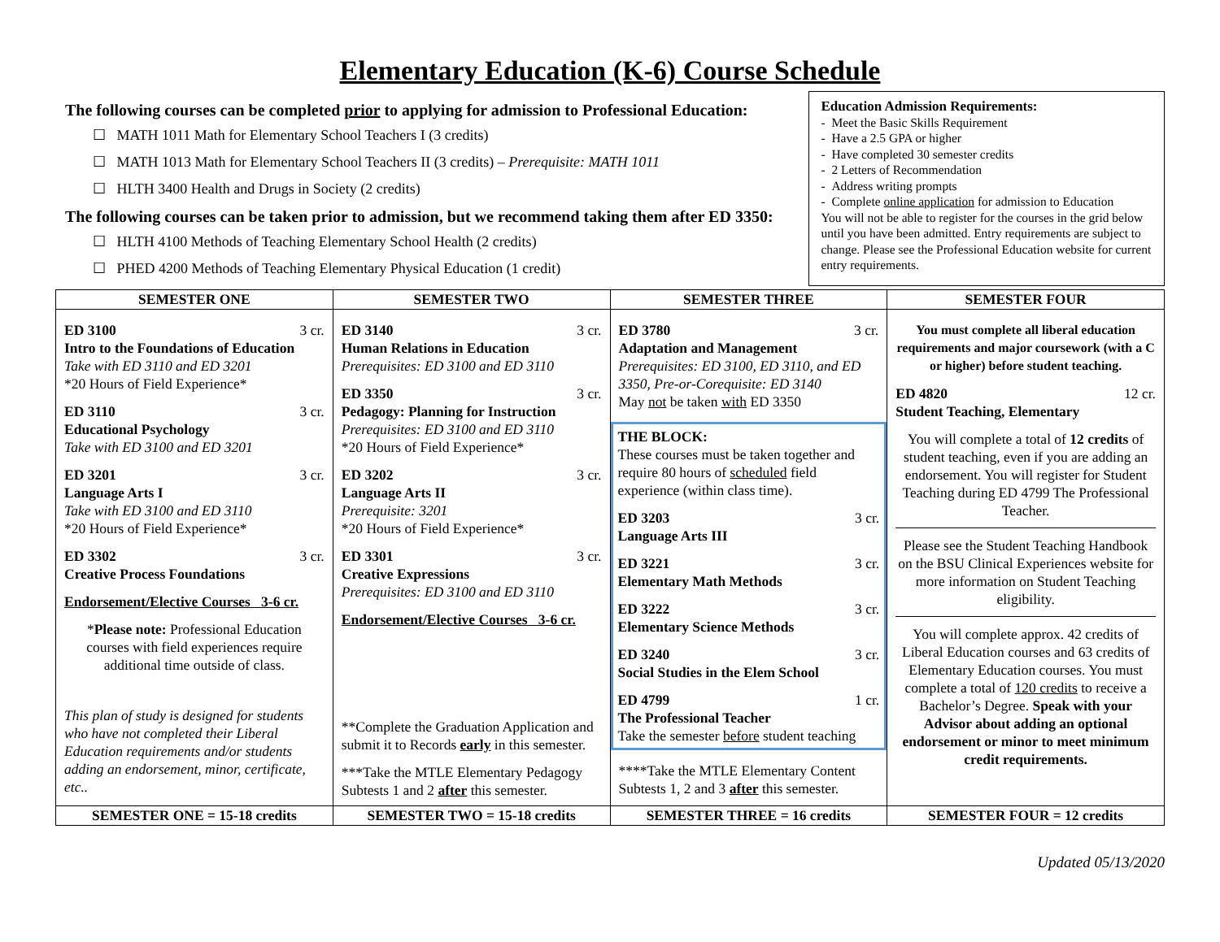Elementary Education (K-6) Course Schedule
The following courses can be completed prior to applying for admission to Professional Education:
☐ MATH 1011 Math for Elementary School Teachers I (3 credits)
☐ MATH 1013 Math for Elementary School Teachers II (3 credits) – Prerequisite: MATH 1011
☐ HLTH 3400 Health and Drugs in Society (2 credits)
The following courses can be taken prior to admission, but we recommend taking them after ED 3350:
☐ HLTH 4100 Methods of Teaching Elementary School Health (2 credits)
☐ PHED 4200 Methods of Teaching Elementary Physical Education (1 credit)
Education Admission Requirements:
- Meet the Basic Skills Requirement
- Have a 2.5 GPA or higher
- Have completed 30 semester credits
- 2 Letters of Recommendation
- Address writing prompts
- Complete online application for admission to Education
You will not be able to register for the courses in the grid below until you have been admitted. Entry requirements are subject to change. Please see the Professional Education website for current entry requirements.
| SEMESTER ONE | SEMESTER TWO | SEMESTER THREE | SEMESTER FOUR |
| --- | --- | --- | --- |
| ED 3100 3 cr. Intro to the Foundations of Education Take with ED 3110 and ED 3201 *20 Hours of Field Experience* ED 3110 3 cr. Educational Psychology Take with ED 3100 and ED 3201 ED 3201 3 cr. Language Arts I Take with ED 3100 and ED 3110 *20 Hours of Field Experience* ED 3302 3 cr. Creative Process Foundations Endorsement/Elective Courses 3-6 cr. * Please note: Professional Education courses with field experiences require additional time outside of class. This plan of study is designed for students who have not completed their Liberal Education requirements and/or students adding an endorsement, minor, certificate, etc.. | ED 3140 3 cr. Human Relations in Education Prerequisites: ED 3100 and ED 3110 ED 3350 3 cr. Pedagogy: Planning for Instruction Prerequisites: ED 3100 and ED 3110 *20 Hours of Field Experience* ED 3202 3 cr. Language Arts II Prerequisite: 3201 *20 Hours of Field Experience* ED 3301 3 cr. Creative Expressions Prerequisites: ED 3100 and ED 3110 Endorsement/Elective Courses 3-6 cr. **Complete the Graduation Application and submit it to Records early in this semester. ***Take the MTLE Elementary Pedagogy Subtests 1 and 2 after this semester. | ED 3780 3 cr. Adaptation and Management Prerequisites: ED 3100, ED 3110, and ED 3350, Pre-or-Corequisite: ED 3140 May not be taken with ED 3350 THE BLOCK: These courses must be taken together and require 80 hours of scheduled field experience (within class time). ED 3203 3 cr. Language Arts III ED 3221 3 cr. Elementary Math Methods ED 3222 3 cr. Elementary Science Methods ED 3240 3 cr. Social Studies in the Elem School ED 4799 1 cr. The Professional Teacher Take the semester before student teaching ****Take the MTLE Elementary Content Subtests 1, 2 and 3 after this semester. | You must complete all liberal education requirements and major coursework (with a C or higher) before student teaching. ED 4820 12 cr. Student Teaching, Elementary You will complete a total of 12 credits of student teaching, even if you are adding an endorsement. You will register for Student Teaching during ED 4799 The Professional Teacher. Please see the Student Teaching Handbook on the BSU Clinical Experiences website for more information on Student Teaching eligibility. You will complete approx. 42 credits of Liberal Education courses and 63 credits of Elementary Education courses. You must complete a total of 120 credits to receive a Bachelor’s Degree. Speak with your Advisor about adding an optional endorsement or minor to meet minimum credit requirements. |
| SEMESTER ONE = 15-18 credits | SEMESTER TWO = 15-18 credits | SEMESTER THREE = 16 credits | SEMESTER FOUR = 12 credits |
Updated 05/13/2020